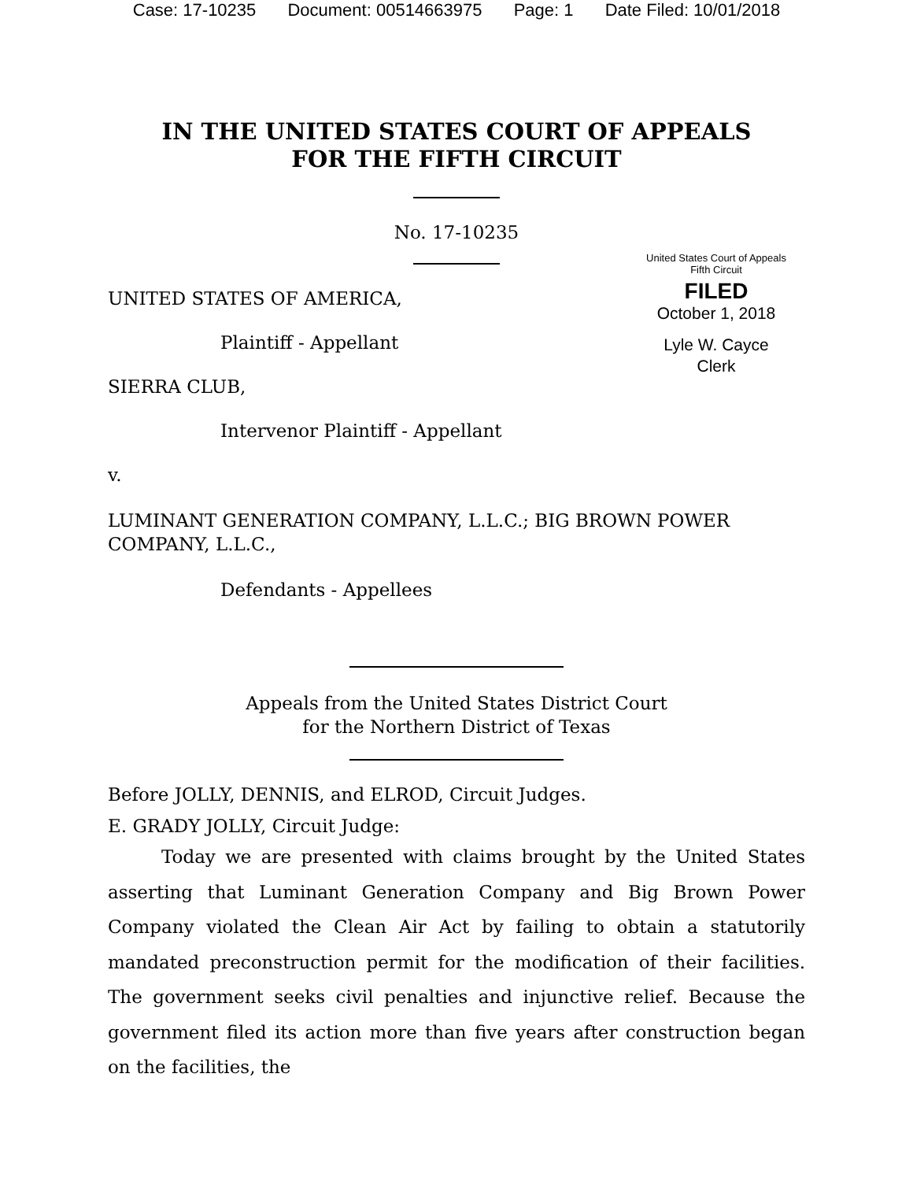Case: 17-10235 Document: 00514663975 Page: 1 Date Filed: 10/01/2018
IN THE UNITED STATES COURT OF APPEALS
FOR THE FIFTH CIRCUIT
United States Court of Appeals
Fifth Circuit
FILED
October 1, 2018
Lyle W. Cayce
Clerk
No. 17-10235
UNITED STATES OF AMERICA,
Plaintiff - Appellant
SIERRA CLUB,
Intervenor Plaintiff - Appellant
v.
LUMINANT GENERATION COMPANY, L.L.C.; BIG BROWN POWER COMPANY, L.L.C.,
Defendants - Appellees
Appeals from the United States District Court
for the Northern District of Texas
Before JOLLY, DENNIS, and ELROD, Circuit Judges.
E. GRADY JOLLY, Circuit Judge:
Today we are presented with claims brought by the United States asserting that Luminant Generation Company and Big Brown Power Company violated the Clean Air Act by failing to obtain a statutorily mandated preconstruction permit for the modification of their facilities. The government seeks civil penalties and injunctive relief. Because the government filed its action more than five years after construction began on the facilities, the